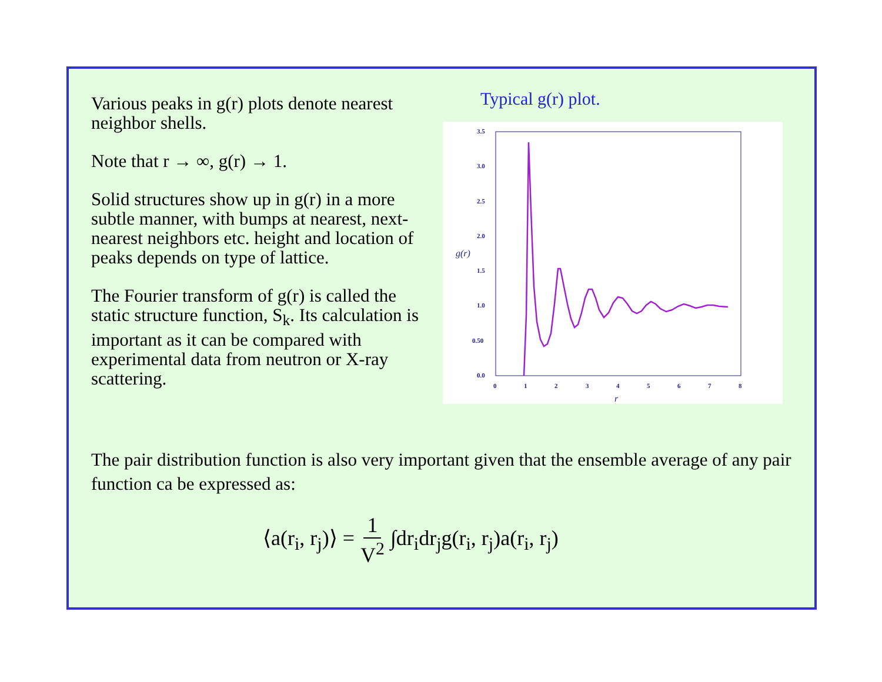Various peaks in g(r) plots denote nearest neighbor shells.
Note that r → ∞, g(r) → 1.
Solid structures show up in g(r) in a more subtle manner, with bumps at nearest, next-nearest neighbors etc. height and location of peaks depends on type of lattice.
The Fourier transform of g(r) is called the static structure function, S<sub>k</sub>. Its calculation is important as it can be compared with experimental data from neutron or X-ray scattering.
Typical g(r) plot.
3.5
3.0
2.5
2.0
1.5
1.0
0.50
0.0
0
1
2
3
4
5
6
7
8
r
g(r)
The pair distribution function is also very important given that the ensemble average of any pair function ca be expressed as:
⟨a(r<sub>i</sub>, r<sub>j</sub>)⟩ = 1 V<sup>2</sup> ∫dr<sub>i</sub>dr<sub>j</sub>g(r<sub>i</sub>, r<sub>j</sub>)a(r<sub>i</sub>, r<sub>j</sub>)